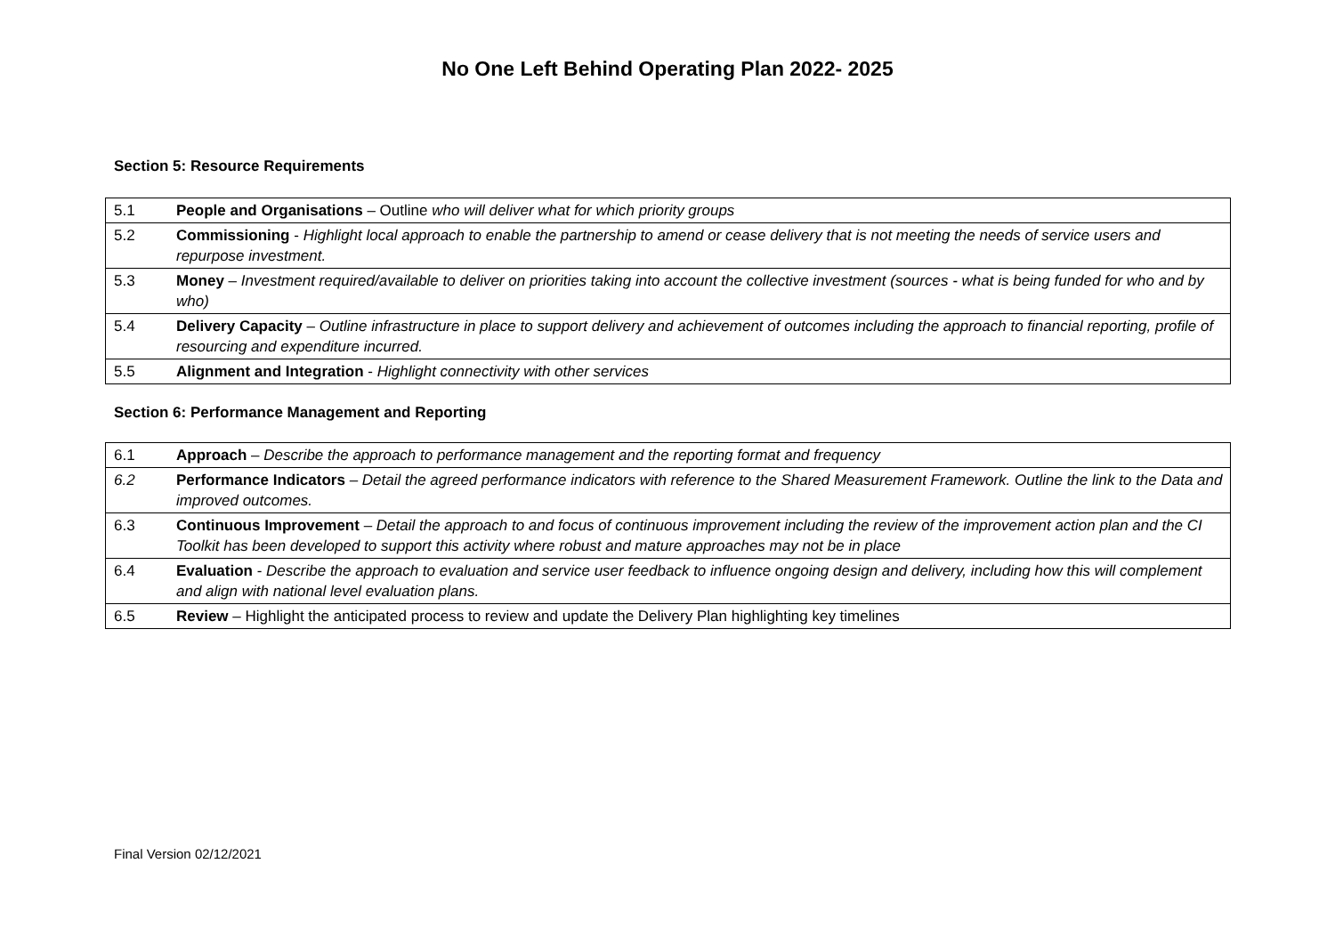No One Left Behind Operating Plan 2022- 2025
Section 5: Resource Requirements
| 5.1 | People and Organisations – Outline who will deliver what for which priority groups |
| 5.2 | Commissioning - Highlight local approach to enable the partnership to amend or cease delivery that is not meeting the needs of service users and repurpose investment. |
| 5.3 | Money – Investment required/available to deliver on priorities taking into account the collective investment (sources - what is being funded for who and by who) |
| 5.4 | Delivery Capacity – Outline infrastructure in place to support delivery and achievement of outcomes including the approach to financial reporting, profile of resourcing and expenditure incurred. |
| 5.5 | Alignment and Integration - Highlight connectivity with other services |
Section 6: Performance Management and Reporting
| 6.1 | Approach – Describe the approach to performance management and the reporting format and frequency |
| 6.2 | Performance Indicators – Detail the agreed performance indicators with reference to the Shared Measurement Framework. Outline the link to the Data and improved outcomes. |
| 6.3 | Continuous Improvement – Detail the approach to and focus of continuous improvement including the review of the improvement action plan and the CI Toolkit has been developed to support this activity where robust and mature approaches may not be in place |
| 6.4 | Evaluation - Describe the approach to evaluation and service user feedback to influence ongoing design and delivery, including how this will complement and align with national level evaluation plans. |
| 6.5 | Review – Highlight the anticipated process to review and update the Delivery Plan highlighting key timelines |
Final Version 02/12/2021